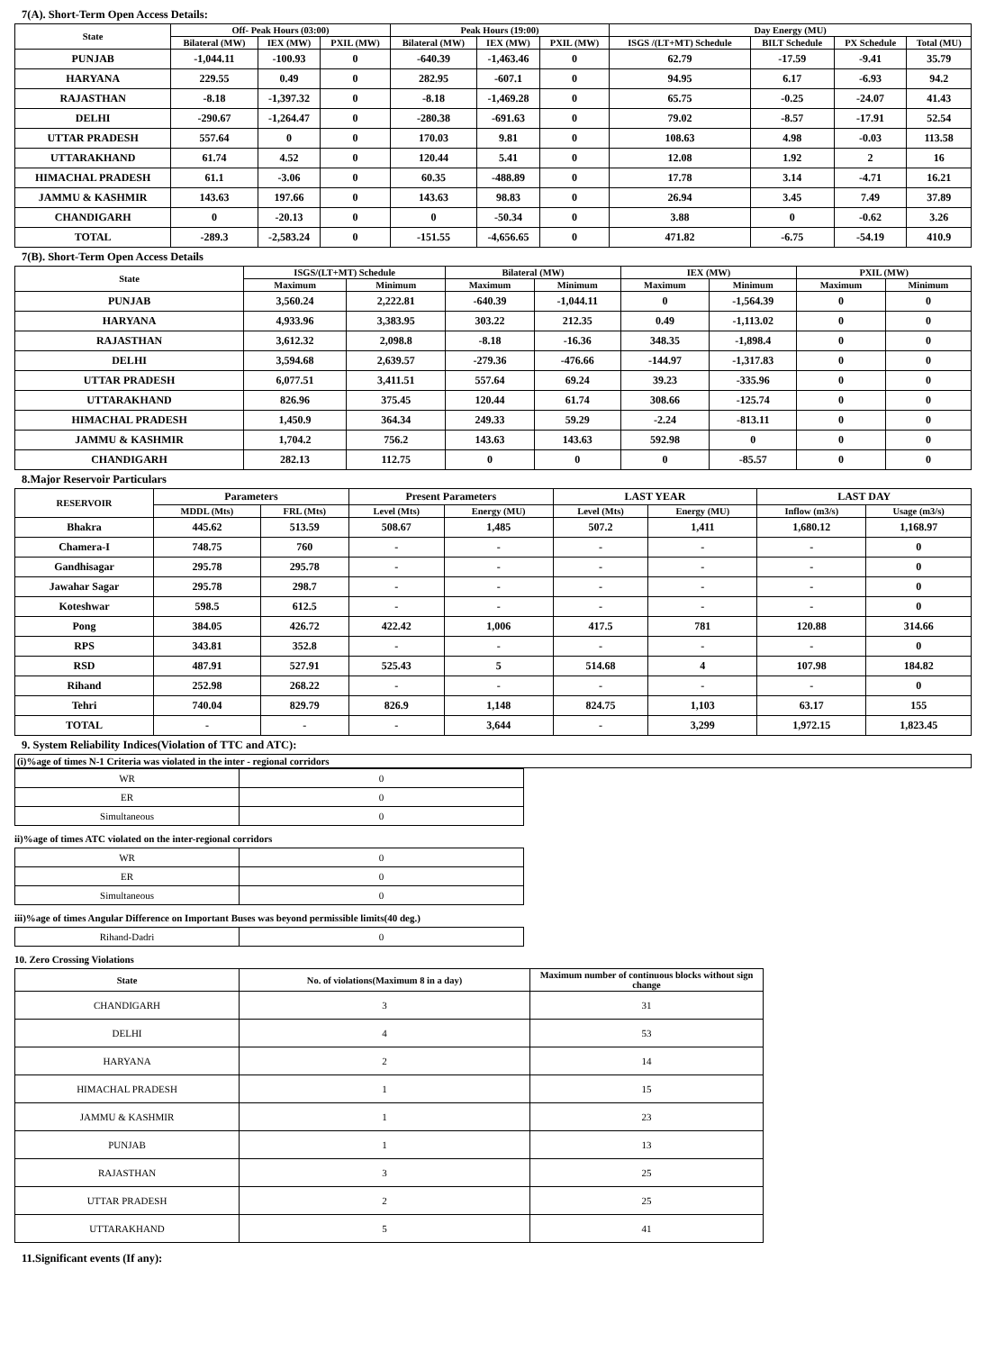7(A). Short-Term Open Access Details:
| State | Off- Peak Hours (03:00) | | | Peak Hours (19:00) | | | Day Energy (MU) | | | |
| --- | --- | --- | --- | --- | --- | --- | --- | --- | --- | --- |
| | Bilateral (MW) | IEX (MW) | PXIL (MW) | Bilateral (MW) | IEX (MW) | PXIL (MW) | ISGS /(LT+MT) Schedule | BILT Schedule | PX Schedule | Total (MU) |
| PUNJAB | -1,044.11 | -100.93 | 0 | -640.39 | -1,463.46 | 0 | 62.79 | -17.59 | -9.41 | 35.79 |
| HARYANA | 229.55 | 0.49 | 0 | 282.95 | -607.1 | 0 | 94.95 | 6.17 | -6.93 | 94.2 |
| RAJASTHAN | -8.18 | -1,397.32 | 0 | -8.18 | -1,469.28 | 0 | 65.75 | -0.25 | -24.07 | 41.43 |
| DELHI | -290.67 | -1,264.47 | 0 | -280.38 | -691.63 | 0 | 79.02 | -8.57 | -17.91 | 52.54 |
| UTTAR PRADESH | 557.64 | 0 | 0 | 170.03 | 9.81 | 0 | 108.63 | 4.98 | -0.03 | 113.58 |
| UTTARAKHAND | 61.74 | 4.52 | 0 | 120.44 | 5.41 | 0 | 12.08 | 1.92 | 2 | 16 |
| HIMACHAL PRADESH | 61.1 | -3.06 | 0 | 60.35 | -488.89 | 0 | 17.78 | 3.14 | -4.71 | 16.21 |
| JAMMU & KASHMIR | 143.63 | 197.66 | 0 | 143.63 | 98.83 | 0 | 26.94 | 3.45 | 7.49 | 37.89 |
| CHANDIGARH | 0 | -20.13 | 0 | 0 | -50.34 | 0 | 3.88 | 0 | -0.62 | 3.26 |
| TOTAL | -289.3 | -2,583.24 | 0 | -151.55 | -4,656.65 | 0 | 471.82 | -6.75 | -54.19 | 410.9 |
7(B). Short-Term Open Access Details
| State | ISGS/(LT+MT) Schedule | | Bilateral (MW) | | IEX (MW) | | PXIL (MW) | |
| --- | --- | --- | --- | --- | --- | --- | --- | --- |
| | Maximum | Minimum | Maximum | Minimum | Maximum | Minimum | Maximum | Minimum |
| PUNJAB | 3,560.24 | 2,222.81 | -640.39 | -1,044.11 | 0 | -1,564.39 | 0 | 0 |
| HARYANA | 4,933.96 | 3,383.95 | 303.22 | 212.35 | 0.49 | -1,113.02 | 0 | 0 |
| RAJASTHAN | 3,612.32 | 2,098.8 | -8.18 | -16.36 | 348.35 | -1,898.4 | 0 | 0 |
| DELHI | 3,594.68 | 2,639.57 | -279.36 | -476.66 | -144.97 | -1,317.83 | 0 | 0 |
| UTTAR PRADESH | 6,077.51 | 3,411.51 | 557.64 | 69.24 | 39.23 | -335.96 | 0 | 0 |
| UTTARAKHAND | 826.96 | 375.45 | 120.44 | 61.74 | 308.66 | -125.74 | 0 | 0 |
| HIMACHAL PRADESH | 1,450.9 | 364.34 | 249.33 | 59.29 | -2.24 | -813.11 | 0 | 0 |
| JAMMU & KASHMIR | 1,704.2 | 756.2 | 143.63 | 143.63 | 592.98 | 0 | 0 | 0 |
| CHANDIGARH | 282.13 | 112.75 | 0 | 0 | 0 | -85.57 | 0 | 0 |
8.Major Reservoir Particulars
| RESERVOIR | Parameters | | Present Parameters | | LAST YEAR | | LAST DAY | |
| --- | --- | --- | --- | --- | --- | --- | --- | --- |
| | MDDL (Mts) | FRL (Mts) | Level (Mts) | Energy (MU) | Level (Mts) | Energy (MU) | Inflow (m3/s) | Usage (m3/s) |
| Bhakra | 445.62 | 513.59 | 508.67 | 1,485 | 507.2 | 1,411 | 1,680.12 | 1,168.97 |
| Chamera-I | 748.75 | 760 | - | - | - | - | - | 0 |
| Gandhisagar | 295.78 | 295.78 | - | - | - | - | - | 0 |
| Jawahar Sagar | 295.78 | 298.7 | - | - | - | - | - | 0 |
| Koteshwar | 598.5 | 612.5 | - | - | - | - | - | 0 |
| Pong | 384.05 | 426.72 | 422.42 | 1,006 | 417.5 | 781 | 120.88 | 314.66 |
| RPS | 343.81 | 352.8 | - | - | - | - | - | 0 |
| RSD | 487.91 | 527.91 | 525.43 | 5 | 514.68 | 4 | 107.98 | 184.82 |
| Rihand | 252.98 | 268.22 | - | - | - | - | - | 0 |
| Tehri | 740.04 | 829.79 | 826.9 | 1,148 | 824.75 | 1,103 | 63.17 | 155 |
| TOTAL | - | - | - | 3,644 | - | 3,299 | 1,972.15 | 1,823.45 |
9. System Reliability Indices(Violation of TTC and ATC):
(i)%age of times N-1 Criteria was violated in the inter - regional corridors
| WR | 0 |
| ER | 0 |
| Simultaneous | 0 |
ii)%age of times ATC violated on the inter-regional corridors
| WR | 0 |
| ER | 0 |
| Simultaneous | 0 |
iii)%age of times Angular Difference on Important Buses was beyond permissible limits(40 deg.)
| Rihand-Dadri | 0 |
10. Zero Crossing Violations
| State | No. of violations(Maximum 8 in a day) | Maximum number of continuous blocks without sign change |
| --- | --- | --- |
| CHANDIGARH | 3 | 31 |
| DELHI | 4 | 53 |
| HARYANA | 2 | 14 |
| HIMACHAL PRADESH | 1 | 15 |
| JAMMU & KASHMIR | 1 | 23 |
| PUNJAB | 1 | 13 |
| RAJASTHAN | 3 | 25 |
| UTTAR PRADESH | 2 | 25 |
| UTTARAKHAND | 5 | 41 |
11.Significant events (If any):